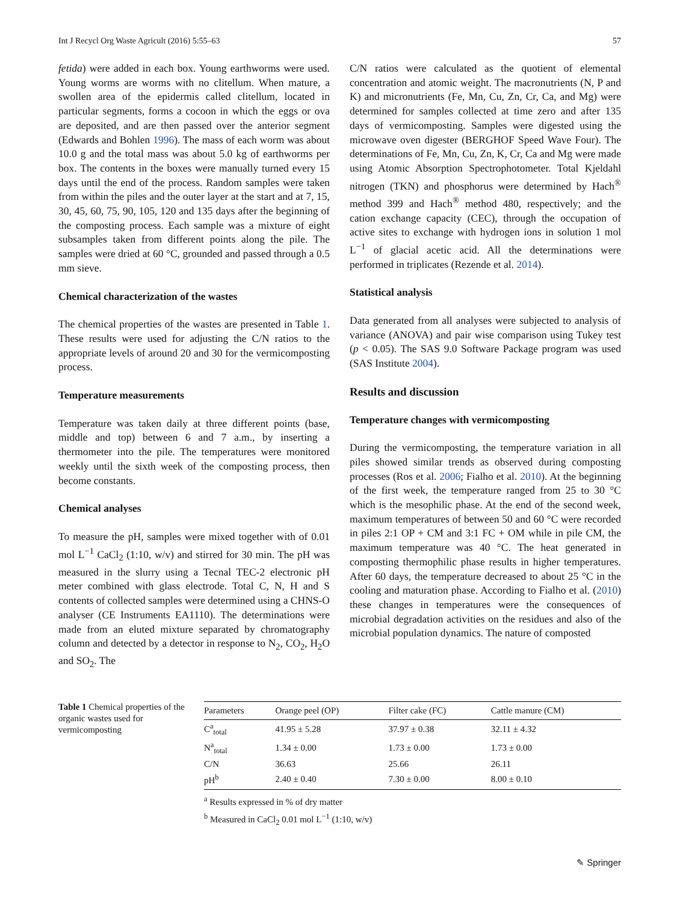Int J Recycl Org Waste Agricult (2016) 5:55–63 57
fetida) were added in each box. Young earthworms were used. Young worms are worms with no clitellum. When mature, a swollen area of the epidermis called clitellum, located in particular segments, forms a cocoon in which the eggs or ova are deposited, and are then passed over the anterior segment (Edwards and Bohlen 1996). The mass of each worm was about 10.0 g and the total mass was about 5.0 kg of earthworms per box. The contents in the boxes were manually turned every 15 days until the end of the process. Random samples were taken from within the piles and the outer layer at the start and at 7, 15, 30, 45, 60, 75, 90, 105, 120 and 135 days after the beginning of the composting process. Each sample was a mixture of eight subsamples taken from different points along the pile. The samples were dried at 60 °C, grounded and passed through a 0.5 mm sieve.
Chemical characterization of the wastes
The chemical properties of the wastes are presented in Table 1. These results were used for adjusting the C/N ratios to the appropriate levels of around 20 and 30 for the vermicomposting process.
Temperature measurements
Temperature was taken daily at three different points (base, middle and top) between 6 and 7 a.m., by inserting a thermometer into the pile. The temperatures were monitored weekly until the sixth week of the composting process, then become constants.
Chemical analyses
To measure the pH, samples were mixed together with of 0.01 mol L<sup>−1</sup> CaCl<sub>2</sub> (1:10, w/v) and stirred for 30 min. The pH was measured in the slurry using a Tecnal TEC-2 electronic pH meter combined with glass electrode. Total C, N, H and S contents of collected samples were determined using a CHNS-O analyser (CE Instruments EA1110). The determinations were made from an eluted mixture separated by chromatography column and detected by a detector in response to N<sub>2</sub>, CO<sub>2</sub>, H<sub>2</sub>O and SO<sub>2</sub>. The
C/N ratios were calculated as the quotient of elemental concentration and atomic weight. The macronutrients (N, P and K) and micronutrients (Fe, Mn, Cu, Zn, Cr, Ca, and Mg) were determined for samples collected at time zero and after 135 days of vermicomposting. Samples were digested using the microwave oven digester (BERGHOF Speed Wave Four). The determinations of Fe, Mn, Cu, Zn, K, Cr, Ca and Mg were made using Atomic Absorption Spectrophotometer. Total Kjeldahl nitrogen (TKN) and phosphorus were determined by Hach<sup>®</sup> method 399 and Hach<sup>®</sup> method 480, respectively; and the cation exchange capacity (CEC), through the occupation of active sites to exchange with hydrogen ions in solution 1 mol L<sup>−1</sup> of glacial acetic acid. All the determinations were performed in triplicates (Rezende et al. 2014).
Statistical analysis
Data generated from all analyses were subjected to analysis of variance (ANOVA) and pair wise comparison using Tukey test (p < 0.05). The SAS 9.0 Software Package program was used (SAS Institute 2004).
Results and discussion
Temperature changes with vermicomposting
During the vermicomposting, the temperature variation in all piles showed similar trends as observed during composting processes (Ros et al. 2006; Fialho et al. 2010). At the beginning of the first week, the temperature ranged from 25 to 30 °C which is the mesophilic phase. At the end of the second week, maximum temperatures of between 50 and 60 °C were recorded in piles 2:1 OP + CM and 3:1 FC + OM while in pile CM, the maximum temperature was 40 °C. The heat generated in composting thermophilic phase results in higher temperatures. After 60 days, the temperature decreased to about 25 °C in the cooling and maturation phase. According to Fialho et al. (2010) these changes in temperatures were the consequences of microbial degradation activities on the residues and also of the microbial population dynamics. The nature of composted
Table 1 Chemical properties of the organic wastes used for vermicomposting
| Parameters | Orange peel (OP) | Filter cake (FC) | Cattle manure (CM) |
| --- | --- | --- | --- |
| C<sup>a</sup><sub>total</sub> | 41.95 ± 5.28 | 37.97 ± 0.38 | 32.11 ± 4.32 |
| N<sup>a</sup><sub>total</sub> | 1.34 ± 0.00 | 1.73 ± 0.00 | 1.73 ± 0.00 |
| C/N | 36.63 | 25.66 | 26.11 |
| pH<sup>b</sup> | 2.40 ± 0.40 | 7.30 ± 0.00 | 8.00 ± 0.10 |
<sup>a</sup> Results expressed in % of dry matter
<sup>b</sup> Measured in CaCl<sub>2</sub> 0.01 mol L<sup>−1</sup> (1:10, w/v)
✎ Springer